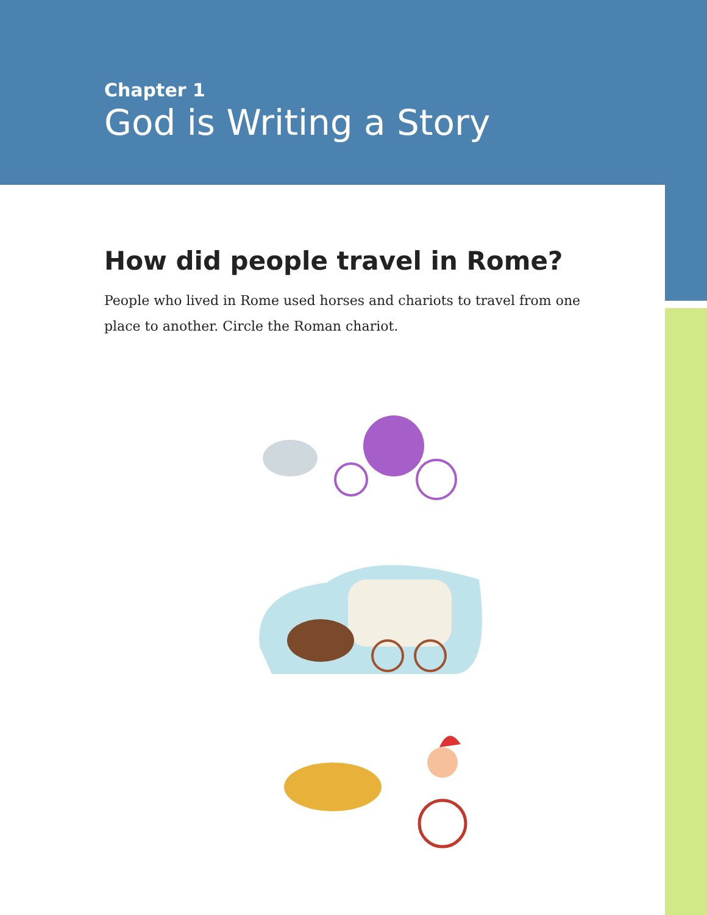Chapter 1
God is Writing a Story
How did people travel in Rome?
People who lived in Rome used horses and chariots to travel from one place to another. Circle the Roman chariot.